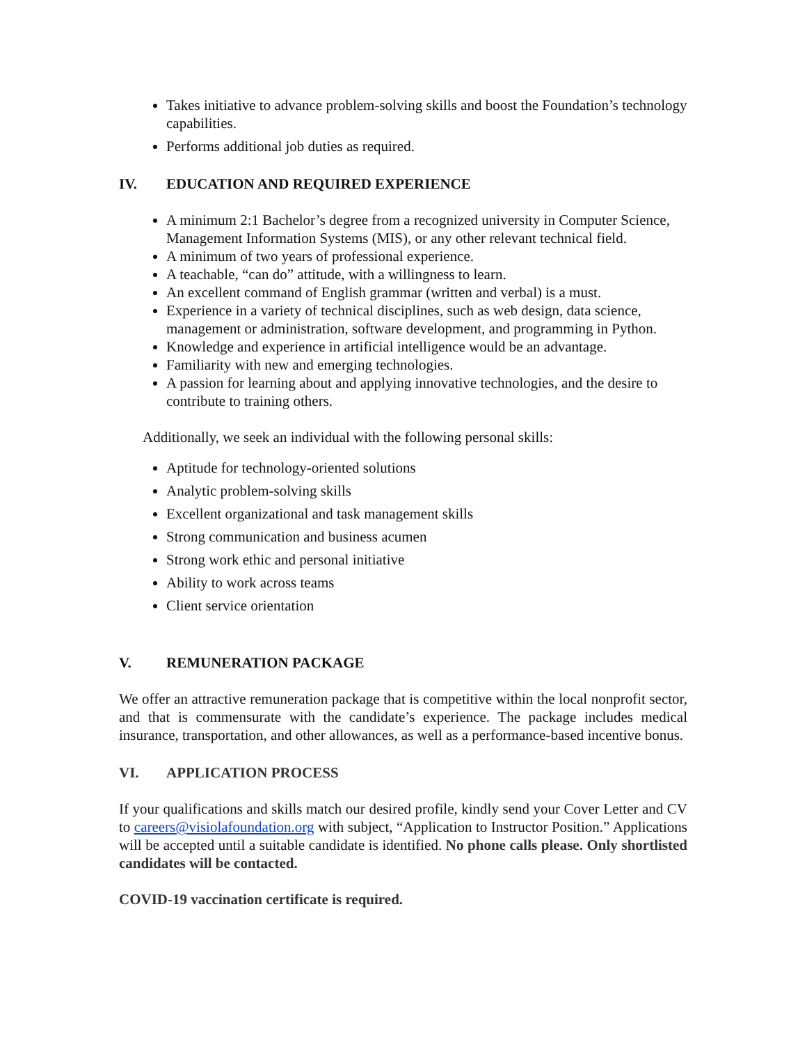Takes initiative to advance problem-solving skills and boost the Foundation’s technology capabilities.
Performs additional job duties as required.
IV. EDUCATION AND REQUIRED EXPERIENCE
A minimum 2:1 Bachelor’s degree from a recognized university in Computer Science, Management Information Systems (MIS), or any other relevant technical field.
A minimum of two years of professional experience.
A teachable, “can do” attitude, with a willingness to learn.
An excellent command of English grammar (written and verbal) is a must.
Experience in a variety of technical disciplines, such as web design, data science, management or administration, software development, and programming in Python.
Knowledge and experience in artificial intelligence would be an advantage.
Familiarity with new and emerging technologies.
A passion for learning about and applying innovative technologies, and the desire to contribute to training others.
Additionally, we seek an individual with the following personal skills:
Aptitude for technology-oriented solutions
Analytic problem-solving skills
Excellent organizational and task management skills
Strong communication and business acumen
Strong work ethic and personal initiative
Ability to work across teams
Client service orientation
V. REMUNERATION PACKAGE
We offer an attractive remuneration package that is competitive within the local nonprofit sector, and that is commensurate with the candidate’s experience. The package includes medical insurance, transportation, and other allowances, as well as a performance-based incentive bonus.
VI. APPLICATION PROCESS
If your qualifications and skills match our desired profile, kindly send your Cover Letter and CV to careers@visiolafoundation.org with subject, “Application to Instructor Position.” Applications will be accepted until a suitable candidate is identified. No phone calls please. Only shortlisted candidates will be contacted.
COVID-19 vaccination certificate is required.